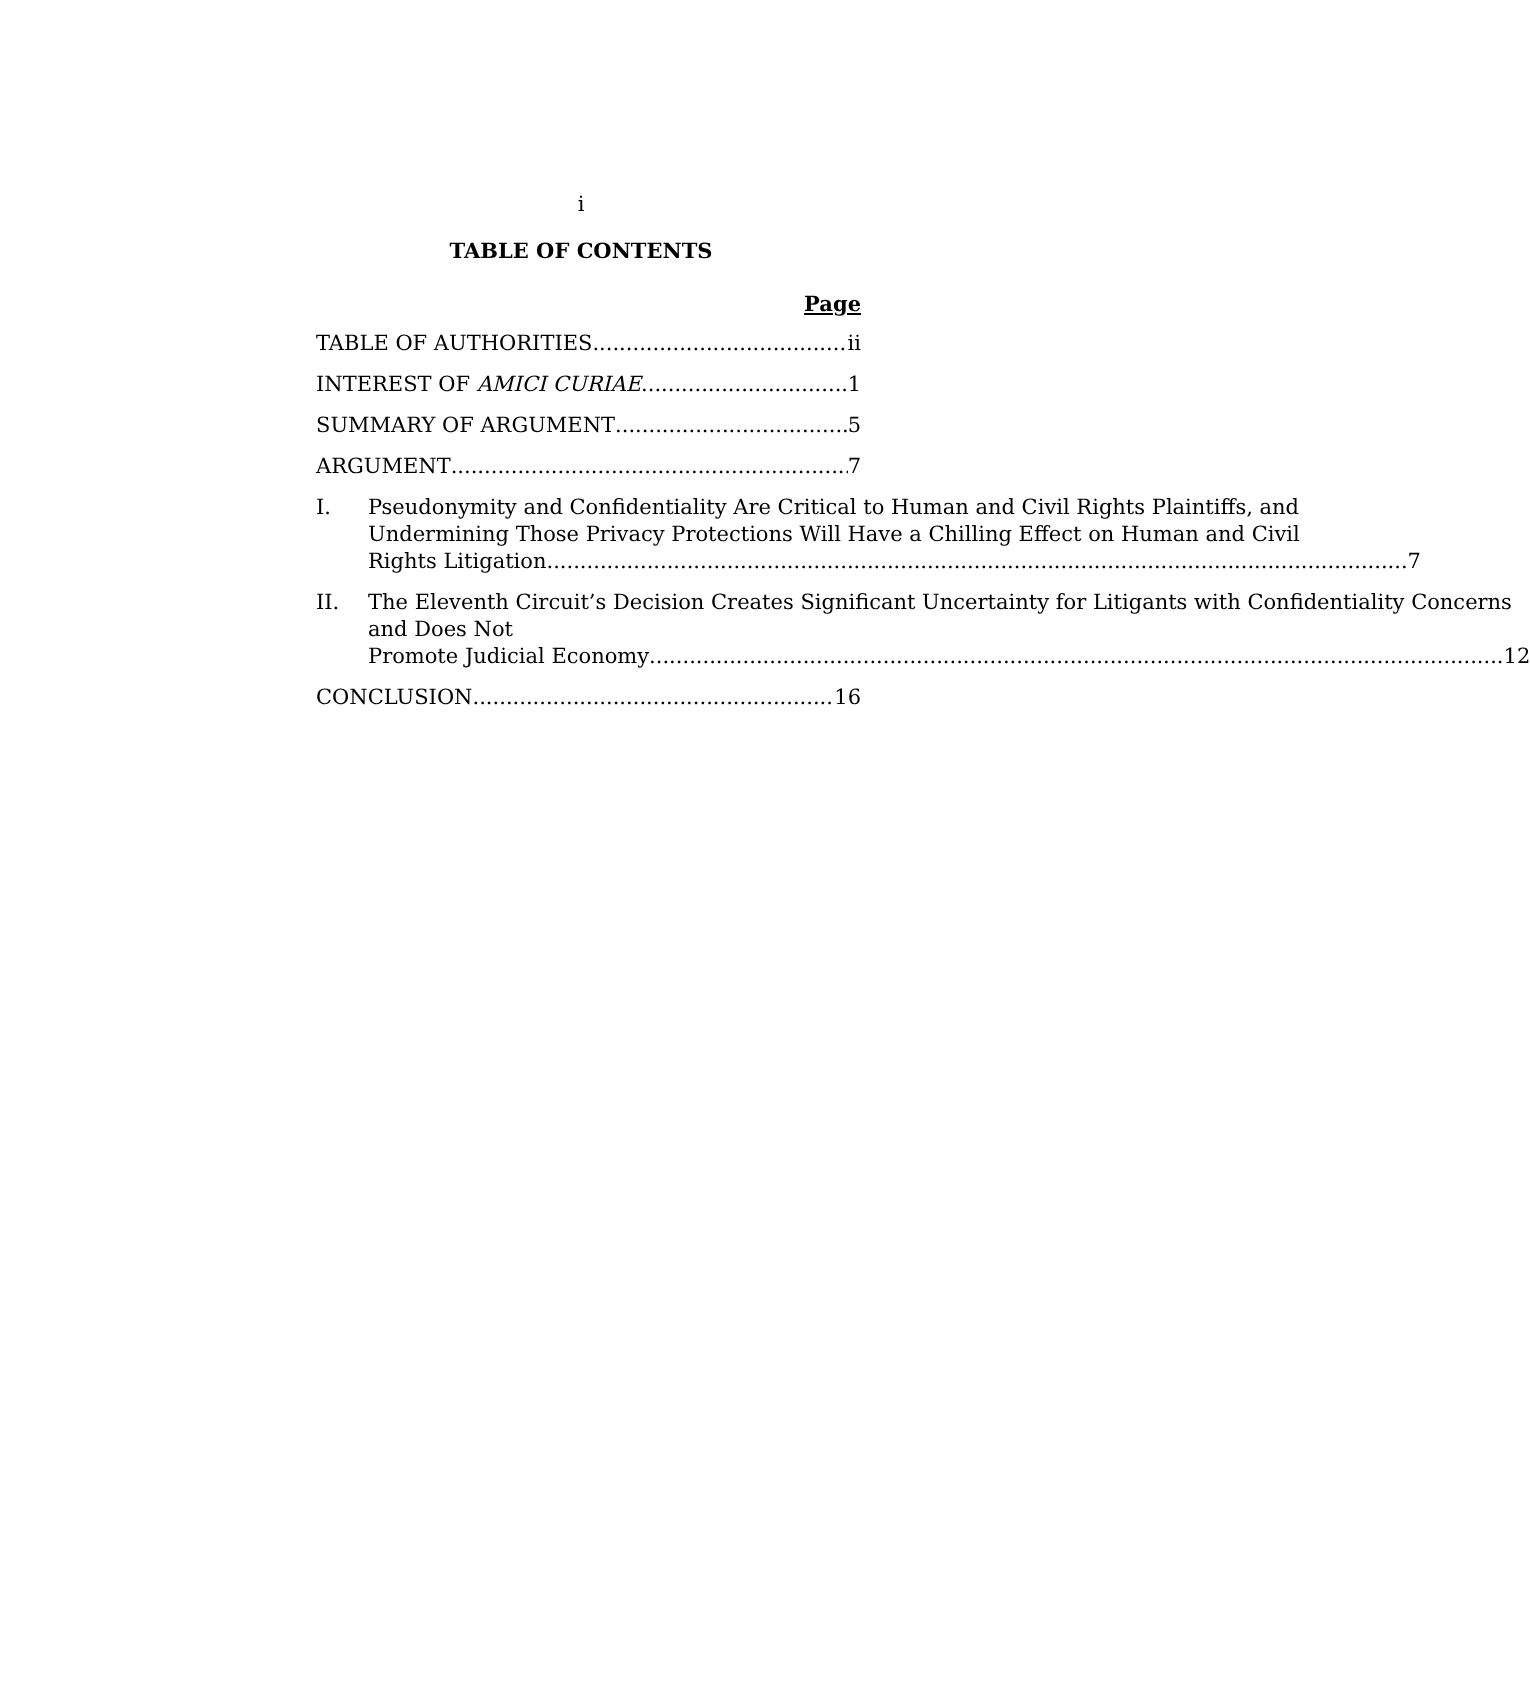i
TABLE OF CONTENTS
Page
TABLE OF AUTHORITIES ii
INTEREST OF AMICI CURIAE 1
SUMMARY OF ARGUMENT 5
ARGUMENT 7
I. Pseudonymity and Confidentiality Are Critical to Human and Civil Rights Plaintiffs, and Undermining Those Privacy Protections Will Have a Chilling Effect on Human and Civil
Rights Litigation. 7
II. The Eleventh Circuit’s Decision Creates Significant Uncertainty for Litigants with Confidentiality Concerns and Does Not
Promote Judicial Economy 12
CONCLUSION 16